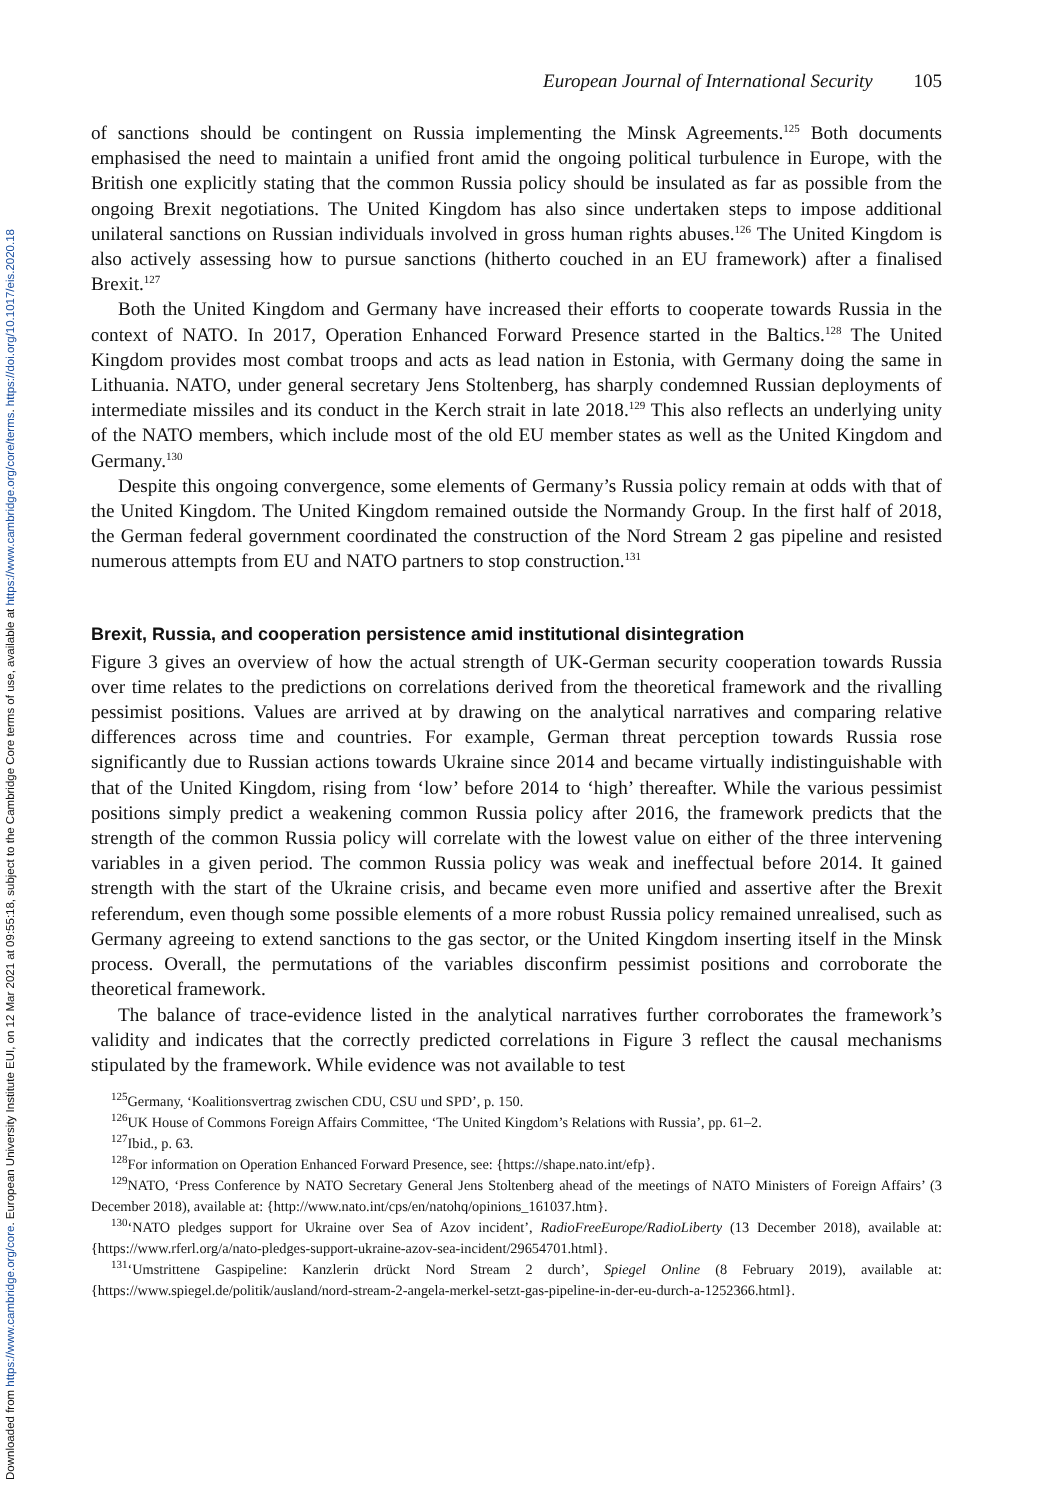Downloaded from https://www.cambridge.org/core. European University Institute EUI, on 12 Mar 2021 at 09:55:18, subject to the Cambridge Core terms of use, available at https://www.cambridge.org/core/terms. https://doi.org/10.1017/eis.2020.18
European Journal of International Security 105
of sanctions should be contingent on Russia implementing the Minsk Agreements.<sup>125</sup> Both documents emphasised the need to maintain a unified front amid the ongoing political turbulence in Europe, with the British one explicitly stating that the common Russia policy should be insulated as far as possible from the ongoing Brexit negotiations. The United Kingdom has also since undertaken steps to impose additional unilateral sanctions on Russian individuals involved in gross human rights abuses.<sup>126</sup> The United Kingdom is also actively assessing how to pursue sanctions (hitherto couched in an EU framework) after a finalised Brexit.<sup>127</sup>
Both the United Kingdom and Germany have increased their efforts to cooperate towards Russia in the context of NATO. In 2017, Operation Enhanced Forward Presence started in the Baltics.<sup>128</sup> The United Kingdom provides most combat troops and acts as lead nation in Estonia, with Germany doing the same in Lithuania. NATO, under general secretary Jens Stoltenberg, has sharply condemned Russian deployments of intermediate missiles and its conduct in the Kerch strait in late 2018.<sup>129</sup> This also reflects an underlying unity of the NATO members, which include most of the old EU member states as well as the United Kingdom and Germany.<sup>130</sup>
Despite this ongoing convergence, some elements of Germany’s Russia policy remain at odds with that of the United Kingdom. The United Kingdom remained outside the Normandy Group. In the first half of 2018, the German federal government coordinated the construction of the Nord Stream 2 gas pipeline and resisted numerous attempts from EU and NATO partners to stop construction.<sup>131</sup>
Brexit, Russia, and cooperation persistence amid institutional disintegration
Figure 3 gives an overview of how the actual strength of UK-German security cooperation towards Russia over time relates to the predictions on correlations derived from the theoretical framework and the rivalling pessimist positions. Values are arrived at by drawing on the analytical narratives and comparing relative differences across time and countries. For example, German threat perception towards Russia rose significantly due to Russian actions towards Ukraine since 2014 and became virtually indistinguishable with that of the United Kingdom, rising from ‘low’ before 2014 to ‘high’ thereafter. While the various pessimist positions simply predict a weakening common Russia policy after 2016, the framework predicts that the strength of the common Russia policy will correlate with the lowest value on either of the three intervening variables in a given period. The common Russia policy was weak and ineffectual before 2014. It gained strength with the start of the Ukraine crisis, and became even more unified and assertive after the Brexit referendum, even though some possible elements of a more robust Russia policy remained unrealised, such as Germany agreeing to extend sanctions to the gas sector, or the United Kingdom inserting itself in the Minsk process. Overall, the permutations of the variables disconfirm pessimist positions and corroborate the theoretical framework.
The balance of trace-evidence listed in the analytical narratives further corroborates the framework’s validity and indicates that the correctly predicted correlations in Figure 3 reflect the causal mechanisms stipulated by the framework. While evidence was not available to test
<sup>125</sup> Germany, ‘Koalitionsvertrag zwischen CDU, CSU und SPD’, p. 150.
<sup>126</sup>UK House of Commons Foreign Affairs Committee, ‘The United Kingdom’s Relations with Russia’, pp. 61–2.
<sup>127</sup> Ibid., p. 63.
<sup>128</sup> For information on Operation Enhanced Forward Presence, see: {https://shape.nato.int/efp}.
<sup>129</sup>NATO, ‘Press Conference by NATO Secretary General Jens Stoltenberg ahead of the meetings of NATO Ministers of Foreign Affairs’ (3 December 2018), available at: {http://www.nato.int/cps/en/natohq/opinions_161037.htm}.
<sup>130</sup> ‘NATO pledges support for Ukraine over Sea of Azov incident’, RadioFreeEurope/RadioLiberty (13 December 2018), available at: {https://www.rferl.org/a/nato-pledges-support-ukraine-azov-sea-incident/29654701.html}.
<sup>131</sup> ‘Umstrittene Gaspipeline: Kanzlerin drückt Nord Stream 2 durch’, Spiegel Online (8 February 2019), available at: {https://www.spiegel.de/politik/ausland/nord-stream-2-angela-merkel-setzt-gas-pipeline-in-der-eu-durch-a-1252366.html}.